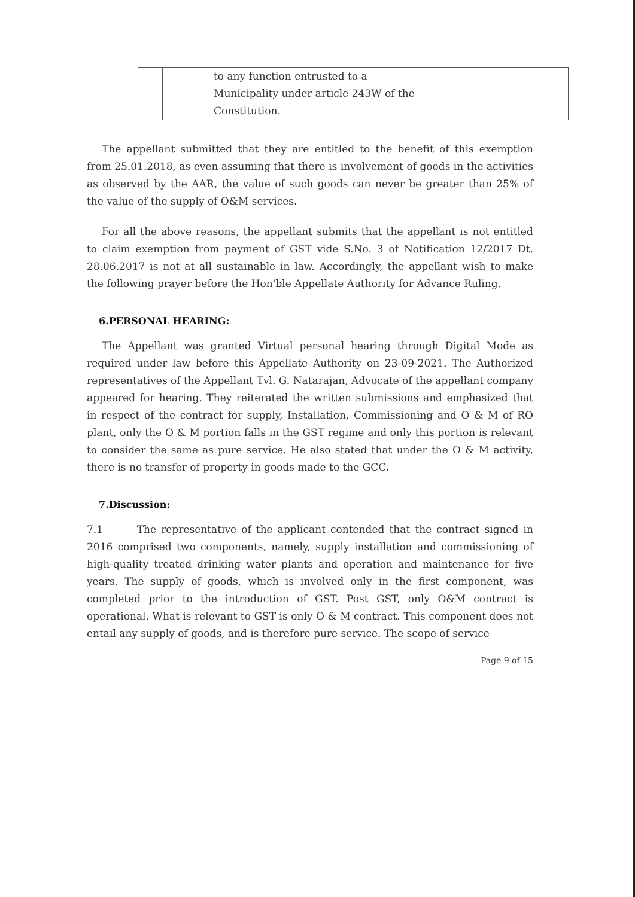| | | to any function entrusted to a Municipality under article 243W of the Constitution. | | |
The appellant submitted that they are entitled to the benefit of this exemption from 25.01.2018, as even assuming that there is involvement of goods in the activities as observed by the AAR, the value of such goods can never be greater than 25% of the value of the supply of O&M services.
For all the above reasons, the appellant submits that the appellant is not entitled to claim exemption from payment of GST vide S.No. 3 of Notification 12/2017 Dt. 28.06.2017 is not at all sustainable in law. Accordingly, the appellant wish to make the following prayer before the Hon'ble Appellate Authority for Advance Ruling.
6.PERSONAL HEARING:
The Appellant was granted Virtual personal hearing through Digital Mode as required under law before this Appellate Authority on 23-09-2021. The Authorized representatives of the Appellant Tvl. G. Natarajan, Advocate of the appellant company appeared for hearing. They reiterated the written submissions and emphasized that in respect of the contract for supply, Installation, Commissioning and O & M of RO plant, only the O & M portion falls in the GST regime and only this portion is relevant to consider the same as pure service. He also stated that under the O & M activity, there is no transfer of property in goods made to the GCC.
7.Discussion:
7.1 The representative of the applicant contended that the contract signed in 2016 comprised two components, namely, supply installation and commissioning of high-quality treated drinking water plants and operation and maintenance for five years. The supply of goods, which is involved only in the first component, was completed prior to the introduction of GST. Post GST, only O&M contract is operational. What is relevant to GST is only O & M contract. This component does not entail any supply of goods, and is therefore pure service. The scope of service
Page 9 of 15